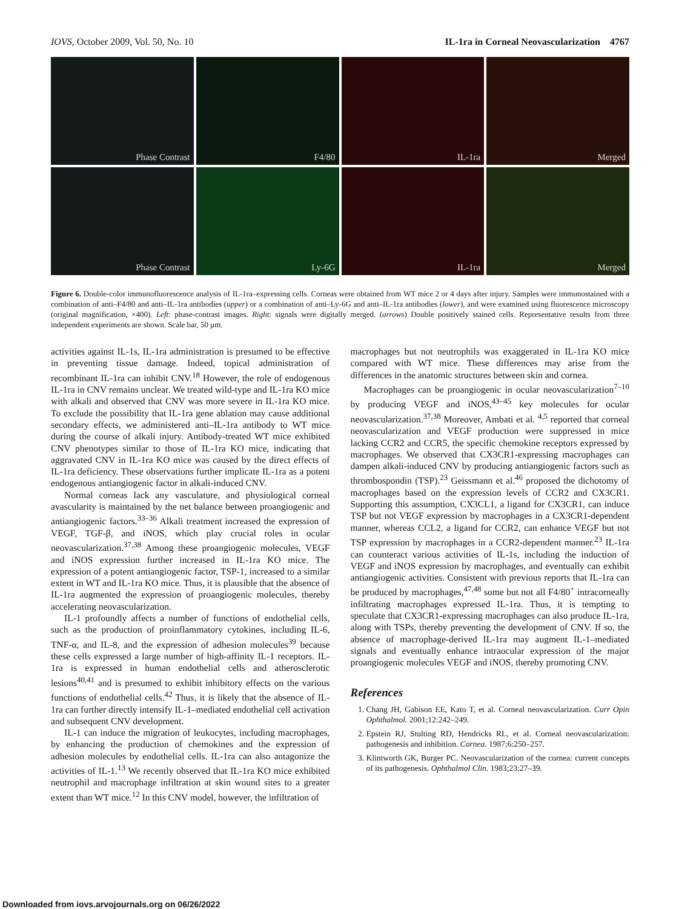IOVS, October 2009, Vol. 50, No. 10 IL-1ra in Corneal Neovascularization 4767
Phase Contrast
F4/80
IL-1ra
Merged
Phase Contrast
Ly-6G
IL-1ra
Merged
Figure 6. Double-color immunofluorescence analysis of IL-1ra–expressing cells. Corneas were obtained from WT mice 2 or 4 days after injury. Samples were immunostained with a combination of anti–F4/80 and anti–IL-1ra antibodies (upper) or a combination of anti–Ly-6G and anti–IL-1ra antibodies (lower), and were examined using fluorescence microscopy (original magnification, ×400). Left: phase-contrast images. Right: signals were digitally merged. (arrows) Double positively stained cells. Representative results from three independent experiments are shown. Scale bar, 50 μm.
activities against IL-1s, IL-1ra administration is presumed to be effective in preventing tissue damage. Indeed, topical administration of recombinant IL-1ra can inhibit CNV.<sup>18</sup> However, the role of endogenous IL-1ra in CNV remains unclear. We treated wild-type and IL-1ra KO mice with alkali and observed that CNV was more severe in IL-1ra KO mice. To exclude the possibility that IL-1ra gene ablation may cause additional secondary effects, we administered anti–IL-1ra antibody to WT mice during the course of alkali injury. Antibody-treated WT mice exhibited CNV phenotypes similar to those of IL-1ra KO mice, indicating that aggravated CNV in IL-1ra KO mice was caused by the direct effects of IL-1ra deficiency. These observations further implicate IL-1ra as a potent endogenous antiangiogenic factor in alkali-induced CNV.
Normal corneas lack any vasculature, and physiological corneal avascularity is maintained by the net balance between proangiogenic and antiangiogenic factors.<sup>33–36</sup> Alkali treatment increased the expression of VEGF, TGF-β, and iNOS, which play crucial roles in ocular neovascularization.<sup>37,38</sup> Among these proangiogenic molecules, VEGF and iNOS expression further increased in IL-1ra KO mice. The expression of a potent antiangiogenic factor, TSP-1, increased to a similar extent in WT and IL-1ra KO mice. Thus, it is plausible that the absence of IL-1ra augmented the expression of proangiogenic molecules, thereby accelerating neovascularization.
IL-1 profoundly affects a number of functions of endothelial cells, such as the production of proinflammatory cytokines, including IL-6, TNF-α, and IL-8, and the expression of adhesion molecules<sup>39</sup> because these cells expressed a large number of high-affinity IL-1 receptors. IL-1ra is expressed in human endothelial cells and atherosclerotic lesions<sup>40,41</sup> and is presumed to exhibit inhibitory effects on the various functions of endothelial cells.<sup>42</sup> Thus, it is likely that the absence of IL-1ra can further directly intensify IL-1–mediated endothelial cell activation and subsequent CNV development.
IL-1 can induce the migration of leukocytes, including macrophages, by enhancing the production of chemokines and the expression of adhesion molecules by endothelial cells. IL-1ra can also antagonize the activities of IL-1.<sup>13</sup> We recently observed that IL-1ra KO mice exhibited neutrophil and macrophage infiltration at skin wound sites to a greater extent than WT mice.<sup>12</sup> In this CNV model, however, the infiltration of
macrophages but not neutrophils was exaggerated in IL-1ra KO mice compared with WT mice. These differences may arise from the differences in the anatomic structures between skin and cornea.
Macrophages can be proangiogenic in ocular neovascularization<sup>7–10</sup> by producing VEGF and iNOS,<sup>43–45</sup> key molecules for ocular neovascularization.<sup>37,38</sup> Moreover, Ambati et al. <sup>4,5</sup> reported that corneal neovascularization and VEGF production were suppressed in mice lacking CCR2 and CCR5, the specific chemokine receptors expressed by macrophages. We observed that CX3CR1-expressing macrophages can dampen alkali-induced CNV by producing antiangiogenic factors such as thrombospondin (TSP).<sup>23</sup> Geissmann et al.<sup>46</sup> proposed the dichotomy of macrophages based on the expression levels of CCR2 and CX3CR1. Supporting this assumption, CX3CL1, a ligand for CX3CR1, can induce TSP but not VEGF expression by macrophages in a CX3CR1-dependent manner, whereas CCL2, a ligand for CCR2, can enhance VEGF but not TSP expression by macrophages in a CCR2-dependent manner.<sup>23</sup> IL-1ra can counteract various activities of IL-1s, including the induction of VEGF and iNOS expression by macrophages, and eventually can exhibit antiangiogenic activities. Consistent with previous reports that IL-1ra can be produced by macrophages,<sup>47,48</sup> some but not all F4/80<sup>+</sup> intracorneally infiltrating macrophages expressed IL-1ra. Thus, it is tempting to speculate that CX3CR1-expressing macrophages can also produce IL-1ra, along with TSPs, thereby preventing the development of CNV. If so, the absence of macrophage-derived IL-1ra may augment IL-1–mediated signals and eventually enhance intraocular expression of the major proangiogenic molecules VEGF and iNOS, thereby promoting CNV.
References
1. Chang JH, Gabison EE, Kato T, et al. Corneal neovascularization. Curr Opin Ophthalmol. 2001;12:242–249.
2. Epstein RJ, Stulting RD, Hendricks RL, et al. Corneal neovascularization: pathogenesis and inhibition. Cornea. 1987;6:250–257.
3. Klintworth GK, Burger PC. Neovascularization of the cornea: current concepts of its pathogenesis. Ophthalmol Clin. 1983;23:27–39.
Downloaded from iovs.arvojournals.org on 06/26/2022